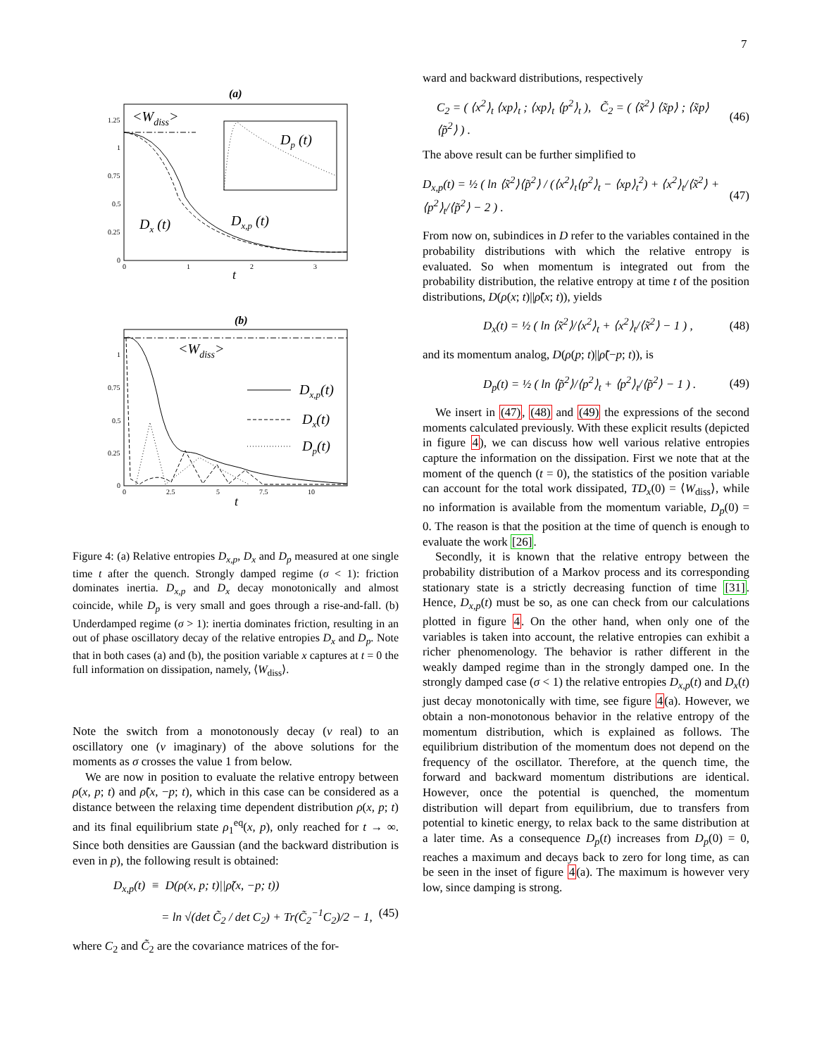7
(a)
<Wdiss>
Dp (t)
Dx (t)
Dx,p (t)
1.25
1
0.75
0.5
0.25
0
0
1
2
3
t
(b)
<Wdiss>
Dx,p(t)
Dx(t)
Dp(t)
1
0.75
0.5
0.25
0
0
2.5
5
7.5
10
t
Figure 4: (a) Relative entropies D<sub>x,p</sub>, D<sub>x</sub> and D<sub>p</sub> measured at one single time t after the quench. Strongly damped regime (σ < 1): friction dominates inertia. D<sub>x,p</sub> and D<sub>x</sub> decay monotonically and almost coincide, while D<sub>p</sub> is very small and goes through a rise-and-fall. (b) Underdamped regime (σ > 1): inertia dominates friction, resulting in an out of phase oscillatory decay of the relative entropies D<sub>x</sub> and D<sub>p</sub>. Note that in both cases (a) and (b), the position variable x captures at t = 0 the full information on dissipation, namely, ⟨W<sub>diss</sub>⟩.
Note the switch from a monotonously decay (ν real) to an oscillatory one (ν imaginary) of the above solutions for the moments as σ crosses the value 1 from below.
We are now in position to evaluate the relative entropy between ρ(x, p; t) and ρ̃(x, −p; t), which in this case can be considered as a distance between the relaxing time dependent distribution ρ(x, p; t) and its final equilibrium state ρ<sub>1</sub><sup>eq</sup>(x, p), only reached for t → ∞. Since both densities are Gaussian (and the backward distribution is even in p), the following result is obtained:
D<sub>x,p</sub>(t) ≡ D(ρ(x, p; t)||ρ̃(x, −p; t))
= ln √(det C̃<sub>2</sub> / det C<sub>2</sub>) + Tr(C̃<sub>2</sub><sup>−1</sup>C<sub>2</sub>)/2 − 1, (45)
where C<sub>2</sub> and C̃<sub>2</sub> are the covariance matrices of the for-
ward and backward distributions, respectively
C<sub>2</sub> = ( ⟨x<sup>2</sup>⟩<sub>t</sub> ⟨xp⟩<sub>t</sub> ; ⟨xp⟩<sub>t</sub> ⟨p<sup>2</sup>⟩<sub>t</sub> ), C̃<sub>2</sub> = ( ⟨x̃<sup>2</sup>⟩ ⟨x̃p⟩ ; ⟨x̃p⟩ ⟨p̃<sup>2</sup>⟩ ) . (46)
The above result can be further simplified to
D<sub>x,p</sub>(t) = ½ ( ln ⟨x̃<sup>2</sup>⟩⟨p̃<sup>2</sup>⟩ / (⟨x<sup>2</sup>⟩<sub>t</sub>⟨p<sup>2</sup>⟩<sub>t</sub> − ⟨xp⟩<sub>t</sub><sup>2</sup>) + ⟨x<sup>2</sup>⟩<sub>t</sub>/⟨x̃<sup>2</sup>⟩ + ⟨p<sup>2</sup>⟩<sub>t</sub>/⟨p̃<sup>2</sup>⟩ − 2 ) . (47)
From now on, subindices in D refer to the variables contained in the probability distributions with which the relative entropy is evaluated. So when momentum is integrated out from the probability distribution, the relative entropy at time t of the position distributions, D(ρ(x; t)||ρ̃(x; t)), yields
D<sub>x</sub>(t) = ½ ( ln ⟨x̃<sup>2</sup>⟩/⟨x<sup>2</sup>⟩<sub>t</sub> + ⟨x<sup>2</sup>⟩<sub>t</sub>/⟨x̃<sup>2</sup>⟩ − 1 ) , (48)
and its momentum analog, D(ρ(p; t)||ρ̃(−p; t)), is
D<sub>p</sub>(t) = ½ ( ln ⟨p̃<sup>2</sup>⟩/⟨p<sup>2</sup>⟩<sub>t</sub> + ⟨p<sup>2</sup>⟩<sub>t</sub>/⟨p̃<sup>2</sup>⟩ − 1 ) . (49)
We insert in (47), (48) and (49) the expressions of the second moments calculated previously. With these explicit results (depicted in figure 4), we can discuss how well various relative entropies capture the information on the dissipation. First we note that at the moment of the quench (t = 0), the statistics of the position variable can account for the total work dissipated, TD<sub>x</sub>(0) = ⟨W<sub>diss</sub>⟩, while no information is available from the momentum variable, D<sub>p</sub>(0) = 0. The reason is that the position at the time of quench is enough to evaluate the work [26].
Secondly, it is known that the relative entropy between the probability distribution of a Markov process and its corresponding stationary state is a strictly decreasing function of time [31]. Hence, D<sub>x,p</sub>(t) must be so, as one can check from our calculations plotted in figure 4. On the other hand, when only one of the variables is taken into account, the relative entropies can exhibit a richer phenomenology. The behavior is rather different in the weakly damped regime than in the strongly damped one. In the strongly damped case (σ < 1) the relative entropies D<sub>x,p</sub>(t) and D<sub>x</sub>(t) just decay monotonically with time, see figure 4(a). However, we obtain a non-monotonous behavior in the relative entropy of the momentum distribution, which is explained as follows. The equilibrium distribution of the momentum does not depend on the frequency of the oscillator. Therefore, at the quench time, the forward and backward momentum distributions are identical. However, once the potential is quenched, the momentum distribution will depart from equilibrium, due to transfers from potential to kinetic energy, to relax back to the same distribution at a later time. As a consequence D<sub>p</sub>(t) increases from D<sub>p</sub>(0) = 0, reaches a maximum and decays back to zero for long time, as can be seen in the inset of figure 4(a). The maximum is however very low, since damping is strong.